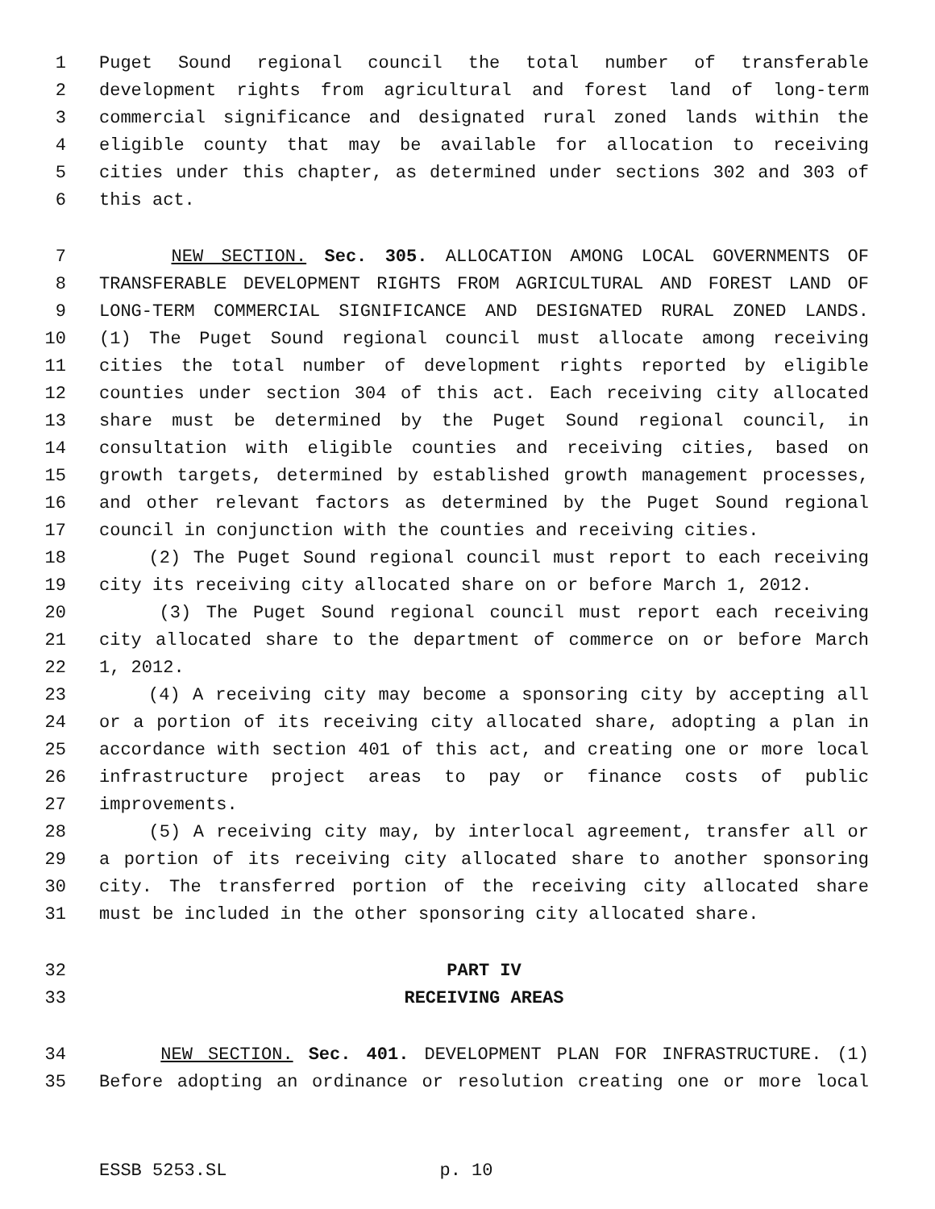1 Puget Sound regional council the total number of transferable
2 development rights from agricultural and forest land of long-term
3 commercial significance and designated rural zoned lands within the
4 eligible county that may be available for allocation to receiving
5 cities under this chapter, as determined under sections 302 and 303 of
6 this act.
7 NEW SECTION. Sec. 305. ALLOCATION AMONG LOCAL GOVERNMENTS OF
8 TRANSFERABLE DEVELOPMENT RIGHTS FROM AGRICULTURAL AND FOREST LAND OF
9 LONG-TERM COMMERCIAL SIGNIFICANCE AND DESIGNATED RURAL ZONED LANDS.
10 (1) The Puget Sound regional council must allocate among receiving
11 cities the total number of development rights reported by eligible
12 counties under section 304 of this act. Each receiving city allocated
13 share must be determined by the Puget Sound regional council, in
14 consultation with eligible counties and receiving cities, based on
15 growth targets, determined by established growth management processes,
16 and other relevant factors as determined by the Puget Sound regional
17 council in conjunction with the counties and receiving cities.
18 (2) The Puget Sound regional council must report to each receiving
19 city its receiving city allocated share on or before March 1, 2012.
20 (3) The Puget Sound regional council must report each receiving
21 city allocated share to the department of commerce on or before March
22 1, 2012.
23 (4) A receiving city may become a sponsoring city by accepting all
24 or a portion of its receiving city allocated share, adopting a plan in
25 accordance with section 401 of this act, and creating one or more local
26 infrastructure project areas to pay or finance costs of public
27 improvements.
28 (5) A receiving city may, by interlocal agreement, transfer all or
29 a portion of its receiving city allocated share to another sponsoring
30 city. The transferred portion of the receiving city allocated share
31 must be included in the other sponsoring city allocated share.
32 PART IV
33 RECEIVING AREAS
34 NEW SECTION. Sec. 401. DEVELOPMENT PLAN FOR INFRASTRUCTURE. (1)
35 Before adopting an ordinance or resolution creating one or more local
ESSB 5253.SL p. 10